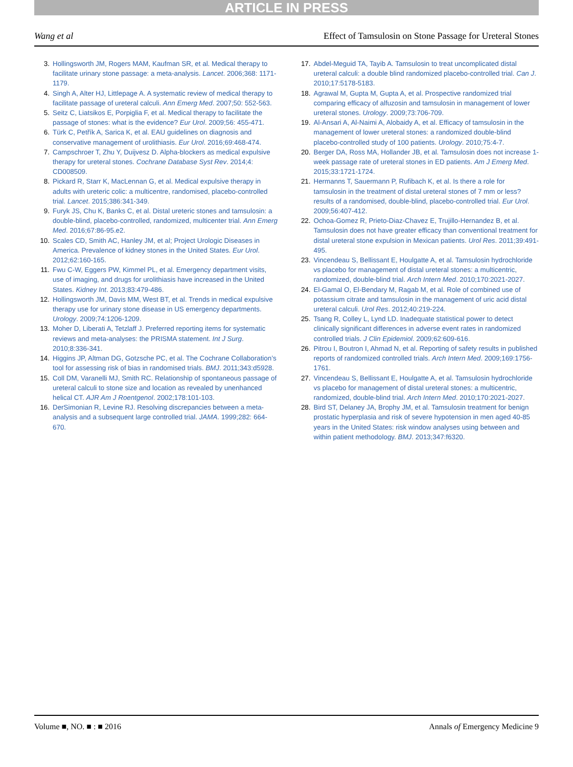ARTICLE IN PRESS
Wang et al Effect of Tamsulosin on Stone Passage for Ureteral Stones
3. Hollingsworth JM, Rogers MAM, Kaufman SR, et al. Medical therapy to facilitate urinary stone passage: a meta-analysis. Lancet. 2006;368: 1171-1179.
4. Singh A, Alter HJ, Littlepage A. A systematic review of medical therapy to facilitate passage of ureteral calculi. Ann Emerg Med. 2007;50: 552-563.
5. Seitz C, Liatsikos E, Porpiglia F, et al. Medical therapy to facilitate the passage of stones: what is the evidence? Eur Urol. 2009;56: 455-471.
6. Türk C, Petřík A, Sarica K, et al. EAU guidelines on diagnosis and conservative management of urolithiasis. Eur Urol. 2016;69:468-474.
7. Campschroer T, Zhu Y, Duijvesz D. Alpha-blockers as medical expulsive therapy for ureteral stones. Cochrane Database Syst Rev. 2014;4: CD008509.
8. Pickard R, Starr K, MacLennan G, et al. Medical expulsive therapy in adults with ureteric colic: a multicentre, randomised, placebo-controlled trial. Lancet. 2015;386:341-349.
9. Furyk JS, Chu K, Banks C, et al. Distal ureteric stones and tamsulosin: a double-blind, placebo-controlled, randomized, multicenter trial. Ann Emerg Med. 2016;67:86-95.e2.
10. Scales CD, Smith AC, Hanley JM, et al; Project Urologic Diseases in America. Prevalence of kidney stones in the United States. Eur Urol. 2012;62:160-165.
11. Fwu C-W, Eggers PW, Kimmel PL, et al. Emergency department visits, use of imaging, and drugs for urolithiasis have increased in the United States. Kidney Int. 2013;83:479-486.
12. Hollingsworth JM, Davis MM, West BT, et al. Trends in medical expulsive therapy use for urinary stone disease in US emergency departments. Urology. 2009;74:1206-1209.
13. Moher D, Liberati A, Tetzlaff J. Preferred reporting items for systematic reviews and meta-analyses: the PRISMA statement. Int J Surg. 2010;8:336-341.
14. Higgins JP, Altman DG, Gotzsche PC, et al. The Cochrane Collaboration’s tool for assessing risk of bias in randomised trials. BMJ. 2011;343:d5928.
15. Coll DM, Varanelli MJ, Smith RC. Relationship of spontaneous passage of ureteral calculi to stone size and location as revealed by unenhanced helical CT. AJR Am J Roentgenol. 2002;178:101-103.
16. DerSimonian R, Levine RJ. Resolving discrepancies between a meta-analysis and a subsequent large controlled trial. JAMA. 1999;282: 664-670.
17. Abdel-Meguid TA, Tayib A. Tamsulosin to treat uncomplicated distal ureteral calculi: a double blind randomized placebo-controlled trial. Can J. 2010;17:5178-5183.
18. Agrawal M, Gupta M, Gupta A, et al. Prospective randomized trial comparing efficacy of alfuzosin and tamsulosin in management of lower ureteral stones. Urology. 2009;73:706-709.
19. Al-Ansari A, Al-Naimi A, Alobaidy A, et al. Efficacy of tamsulosin in the management of lower ureteral stones: a randomized double-blind placebo-controlled study of 100 patients. Urology. 2010;75:4-7.
20. Berger DA, Ross MA, Hollander JB, et al. Tamsulosin does not increase 1-week passage rate of ureteral stones in ED patients. Am J Emerg Med. 2015;33:1721-1724.
21. Hermanns T, Sauermann P, Rufibach K, et al. Is there a role for tamsulosin in the treatment of distal ureteral stones of 7 mm or less? results of a randomised, double-blind, placebo-controlled trial. Eur Urol. 2009;56:407-412.
22. Ochoa-Gomez R, Prieto-Diaz-Chavez E, Trujillo-Hernandez B, et al. Tamsulosin does not have greater efficacy than conventional treatment for distal ureteral stone expulsion in Mexican patients. Urol Res. 2011;39:491-495.
23. Vincendeau S, Bellissant E, Houlgatte A, et al. Tamsulosin hydrochloride vs placebo for management of distal ureteral stones: a multicentric, randomized, double-blind trial. Arch Intern Med. 2010;170:2021-2027.
24. El-Gamal O, El-Bendary M, Ragab M, et al. Role of combined use of potassium citrate and tamsulosin in the management of uric acid distal ureteral calculi. Urol Res. 2012;40:219-224.
25. Tsang R, Colley L, Lynd LD. Inadequate statistical power to detect clinically significant differences in adverse event rates in randomized controlled trials. J Clin Epidemiol. 2009;62:609-616.
26. Pitrou I, Boutron I, Ahmad N, et al. Reporting of safety results in published reports of randomized controlled trials. Arch Intern Med. 2009;169:1756-1761.
27. Vincendeau S, Bellissant E, Houlgatte A, et al. Tamsulosin hydrochloride vs placebo for management of distal ureteral stones: a multicentric, randomized, double-blind trial. Arch Intern Med. 2010;170:2021-2027.
28. Bird ST, Delaney JA, Brophy JM, et al. Tamsulosin treatment for benign prostatic hyperplasia and risk of severe hypotension in men aged 40-85 years in the United States: risk window analyses using between and within patient methodology. BMJ. 2013;347:f6320.
Volume ■, NO. ■ : ■ 2016 Annals of Emergency Medicine 9